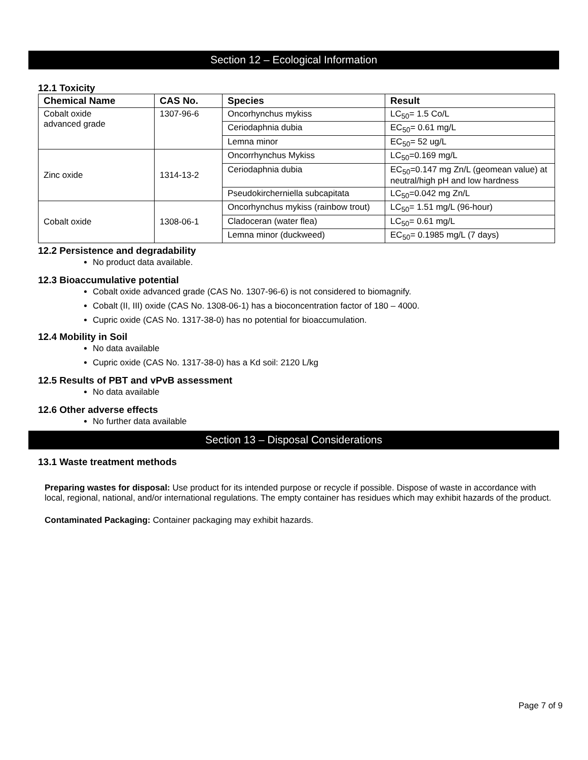Section 12 – Ecological Information
12.1 Toxicity
| Chemical Name | CAS No. | Species | Result |
| --- | --- | --- | --- |
| Cobalt oxide advanced grade | 1307-96-6 | Oncorhynchus mykiss | LC<sub>50</sub>= 1.5 Co/L |
| | | Ceriodaphnia dubia | EC<sub>50</sub>= 0.61 mg/L |
| | | Lemna minor | EC<sub>50</sub>= 52 ug/L |
| Zinc oxide | 1314-13-2 | Oncorrhynchus Mykiss | LC<sub>50</sub>=0.169 mg/L |
| | | Ceriodaphnia dubia | EC<sub>50</sub>=0.147 mg Zn/L (geomean value) at neutral/high pH and low hardness |
| | | Pseudokircherniella subcapitata | LC<sub>50</sub>=0.042 mg Zn/L |
| Cobalt oxide | 1308-06-1 | Oncorhynchus mykiss (rainbow trout) | LC<sub>50</sub>= 1.51 mg/L (96-hour) |
| | | Cladoceran (water flea) | LC<sub>50</sub>= 0.61 mg/L |
| | | Lemna minor (duckweed) | EC<sub>50</sub>= 0.1985 mg/L (7 days) |
12.2 Persistence and degradability
No product data available.
12.3 Bioaccumulative potential
Cobalt oxide advanced grade (CAS No. 1307-96-6) is not considered to biomagnify.
Cobalt (II, III) oxide (CAS No. 1308-06-1) has a bioconcentration factor of 180 – 4000.
Cupric oxide (CAS No. 1317-38-0) has no potential for bioaccumulation.
12.4 Mobility in Soil
No data available
Cupric oxide (CAS No. 1317-38-0) has a Kd soil: 2120 L/kg
12.5 Results of PBT and vPvB assessment
No data available
12.6 Other adverse effects
No further data available
Section 13 – Disposal Considerations
13.1 Waste treatment methods
Preparing wastes for disposal: Use product for its intended purpose or recycle if possible. Dispose of waste in accordance with local, regional, national, and/or international regulations. The empty container has residues which may exhibit hazards of the product.
Contaminated Packaging: Container packaging may exhibit hazards.
Page 7 of 9